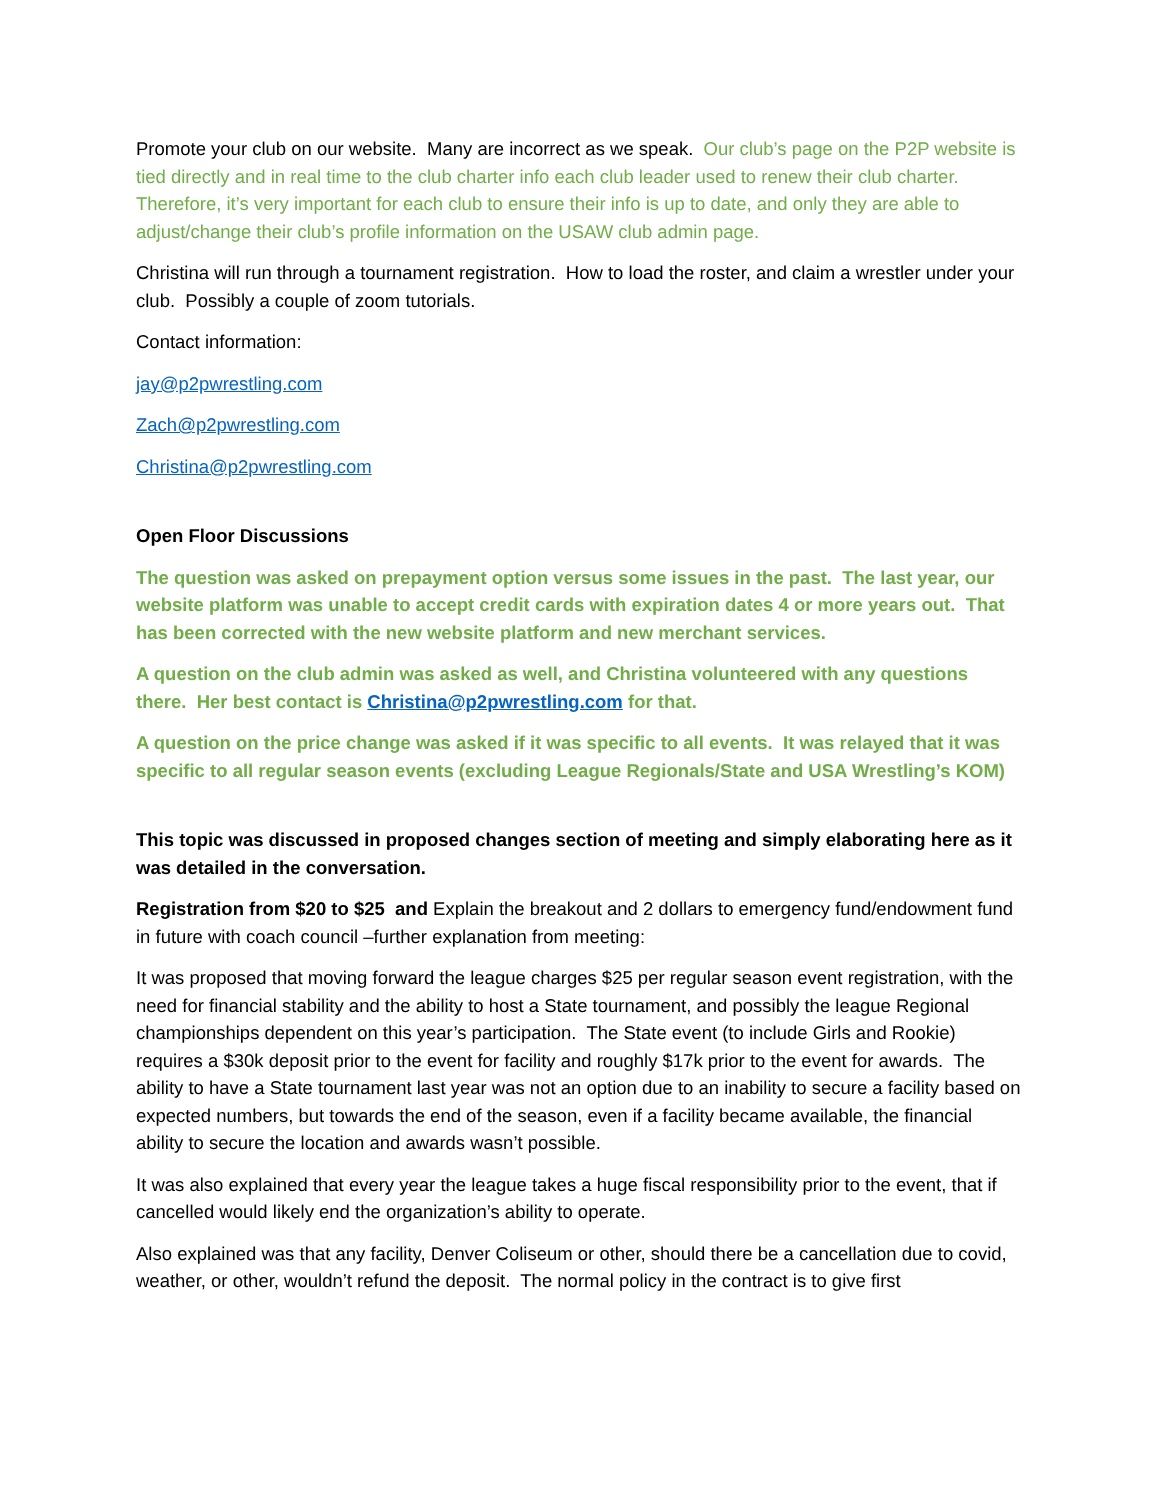Promote your club on our website. Many are incorrect as we speak. Our club’s page on the P2P website is tied directly and in real time to the club charter info each club leader used to renew their club charter. Therefore, it’s very important for each club to ensure their info is up to date, and only they are able to adjust/change their club’s profile information on the USAW club admin page.
Christina will run through a tournament registration. How to load the roster, and claim a wrestler under your club. Possibly a couple of zoom tutorials.
Contact information:
jay@p2pwrestling.com
Zach@p2pwrestling.com
Christina@p2pwrestling.com
Open Floor Discussions
The question was asked on prepayment option versus some issues in the past. The last year, our website platform was unable to accept credit cards with expiration dates 4 or more years out. That has been corrected with the new website platform and new merchant services.
A question on the club admin was asked as well, and Christina volunteered with any questions there. Her best contact is Christina@p2pwrestling.com for that.
A question on the price change was asked if it was specific to all events. It was relayed that it was specific to all regular season events (excluding League Regionals/State and USA Wrestling’s KOM)
This topic was discussed in proposed changes section of meeting and simply elaborating here as it was detailed in the conversation.
Registration from $20 to $25 and Explain the breakout and 2 dollars to emergency fund/endowment fund in future with coach council –further explanation from meeting:
It was proposed that moving forward the league charges $25 per regular season event registration, with the need for financial stability and the ability to host a State tournament, and possibly the league Regional championships dependent on this year’s participation. The State event (to include Girls and Rookie) requires a $30k deposit prior to the event for facility and roughly $17k prior to the event for awards. The ability to have a State tournament last year was not an option due to an inability to secure a facility based on expected numbers, but towards the end of the season, even if a facility became available, the financial ability to secure the location and awards wasn’t possible.
It was also explained that every year the league takes a huge fiscal responsibility prior to the event, that if cancelled would likely end the organization’s ability to operate.
Also explained was that any facility, Denver Coliseum or other, should there be a cancellation due to covid, weather, or other, wouldn’t refund the deposit. The normal policy in the contract is to give first